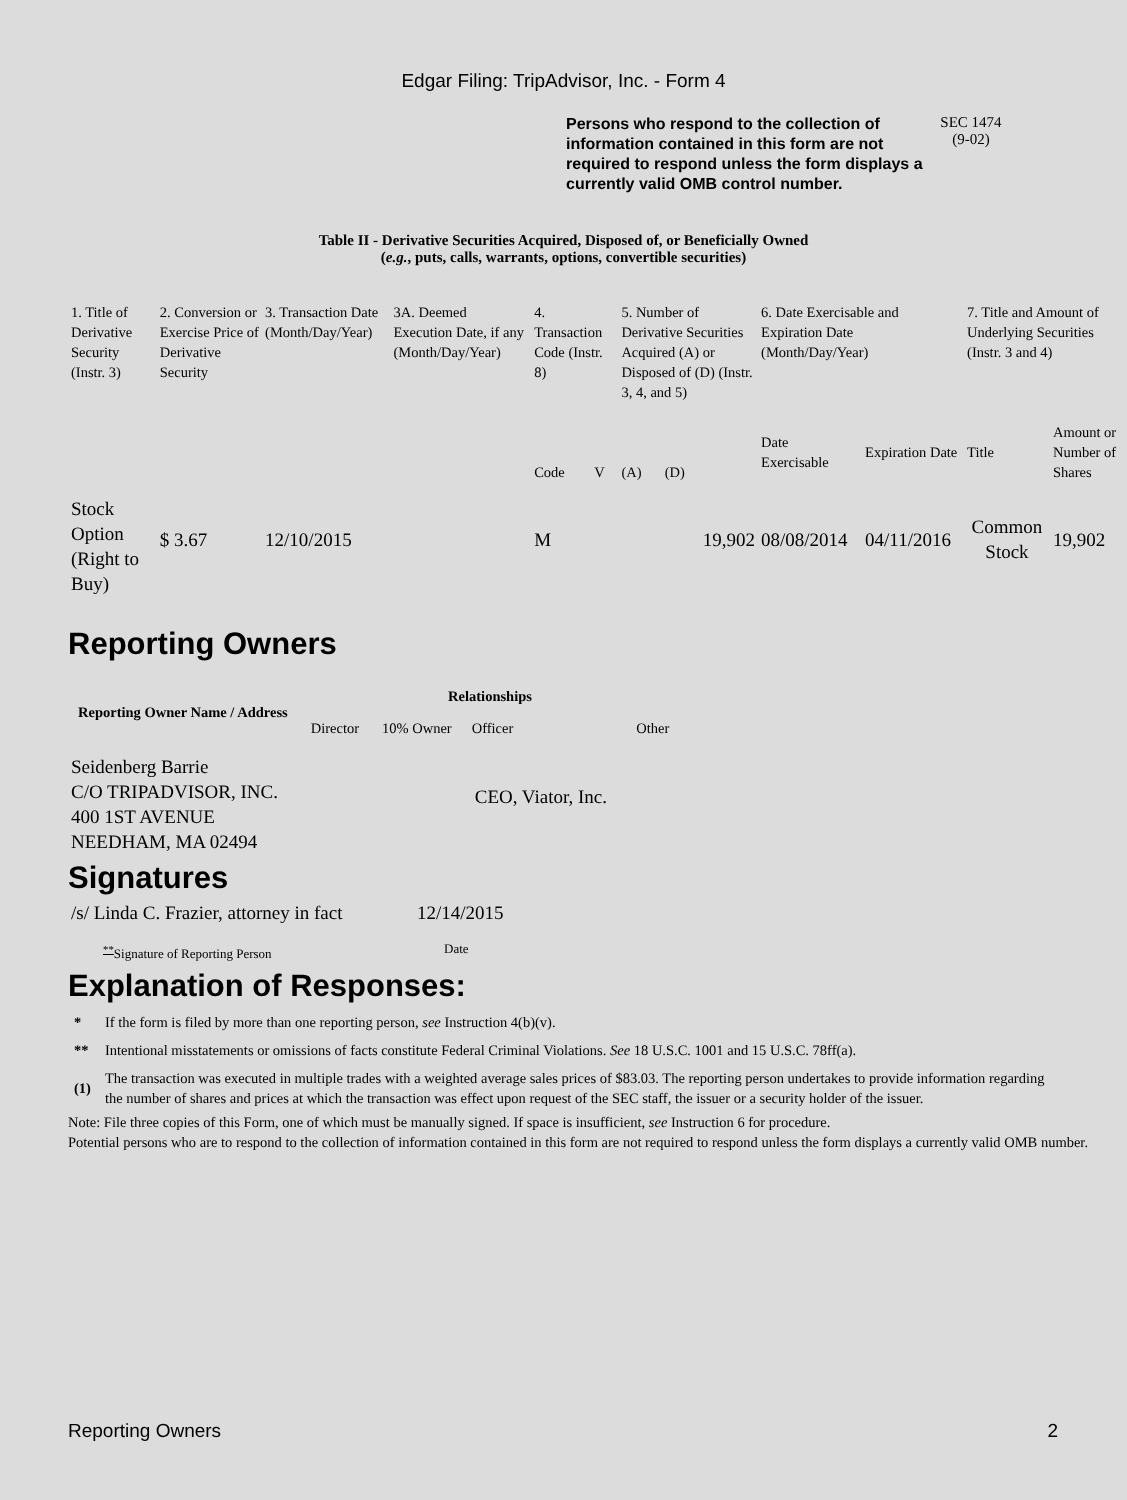Edgar Filing: TripAdvisor, Inc. - Form 4
Persons who respond to the collection of information contained in this form are not required to respond unless the form displays a currently valid OMB control number.
SEC 1474
(9-02)
Table II - Derivative Securities Acquired, Disposed of, or Beneficially Owned
(e.g., puts, calls, warrants, options, convertible securities)
| 1. Title of Derivative Security (Instr. 3) | 2. Conversion or Exercise Price of Derivative Security | 3. Transaction Date (Month/Day/Year) | 3A. Deemed Execution Date, if any (Month/Day/Year) | 4. Transaction Code (Instr. 8) | | 5. Number of Derivative Securities Acquired (A) or Disposed of (D) (Instr. 3, 4, and 5) | | 6. Date Exercisable and Expiration Date (Month/Day/Year) | | 7. Title and Amount of Underlying Securities (Instr. 3 and 4) | |
| --- | --- | --- | --- | --- | --- | --- | --- | --- | --- | --- | --- |
| | | | | Code | V | (A) | (D) | Date Exercisable | Expiration Date | Title | Amount or Number of Shares |
| Stock Option (Right to Buy) | $ 3.67 | 12/10/2015 | | M | | | 19,902 | 08/08/2014 | 04/11/2016 | Common Stock | 19,902 |
Reporting Owners
| Reporting Owner Name / Address | Relationships | | | |
| --- | --- | --- | --- | --- |
| | Director | 10% Owner | Officer | Other |
| Seidenberg Barrie C/O TRIPADVISOR, INC. 400 1ST AVENUE NEEDHAM, MA 02494 | | | CEO, Viator, Inc. | |
Signatures
| /s/ Linda C. Frazier, attorney in fact | 12/14/2015 |
| <sup>**</sup> Signature of Reporting Person | Date |
Explanation of Responses:
| * | If the form is filed by more than one reporting person, see Instruction 4(b)(v). |
| ** | Intentional misstatements or omissions of facts constitute Federal Criminal Violations. See 18 U.S.C. 1001 and 15 U.S.C. 78ff(a). |
| (1) | The transaction was executed in multiple trades with a weighted average sales prices of $83.03. The reporting person undertakes to provide information regarding the number of shares and prices at which the transaction was effect upon request of the SEC staff, the issuer or a security holder of the issuer. |
Note: File three copies of this Form, one of which must be manually signed. If space is insufficient, see Instruction 6 for procedure.
Potential persons who are to respond to the collection of information contained in this form are not required to respond unless the form displays a currently valid OMB number.
Reporting Owners 2